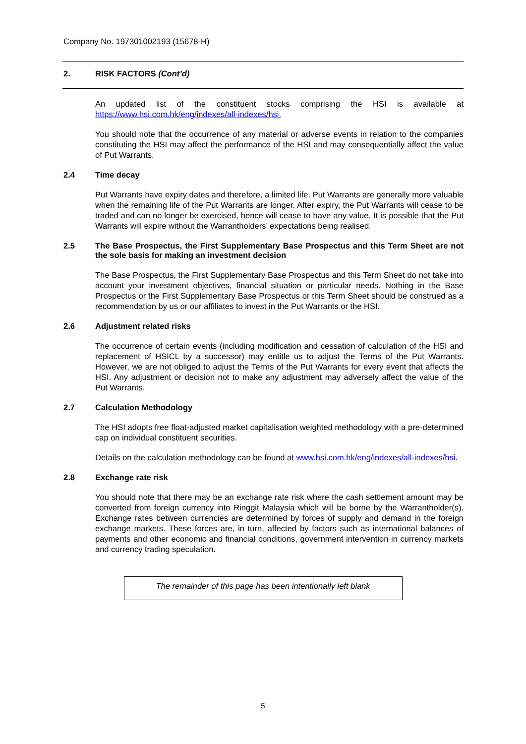Company No. 197301002193 (15678-H)
2. RISK FACTORS (Cont’d)
An updated list of the constituent stocks comprising the HSI is available at https://www.hsi.com.hk/eng/indexes/all-indexes/hsi.
You should note that the occurrence of any material or adverse events in relation to the companies constituting the HSI may affect the performance of the HSI and may consequentially affect the value of Put Warrants.
2.4 Time decay
Put Warrants have expiry dates and therefore, a limited life. Put Warrants are generally more valuable when the remaining life of the Put Warrants are longer. After expiry, the Put Warrants will cease to be traded and can no longer be exercised, hence will cease to have any value. It is possible that the Put Warrants will expire without the Warrantholders’ expectations being realised.
2.5 The Base Prospectus, the First Supplementary Base Prospectus and this Term Sheet are not the sole basis for making an investment decision
The Base Prospectus, the First Supplementary Base Prospectus and this Term Sheet do not take into account your investment objectives, financial situation or particular needs. Nothing in the Base Prospectus or the First Supplementary Base Prospectus or this Term Sheet should be construed as a recommendation by us or our affiliates to invest in the Put Warrants or the HSI.
2.6 Adjustment related risks
The occurrence of certain events (including modification and cessation of calculation of the HSI and replacement of HSICL by a successor) may entitle us to adjust the Terms of the Put Warrants. However, we are not obliged to adjust the Terms of the Put Warrants for every event that affects the HSI. Any adjustment or decision not to make any adjustment may adversely affect the value of the Put Warrants.
2.7 Calculation Methodology
The HSI adopts free float-adjusted market capitalisation weighted methodology with a pre-determined cap on individual constituent securities.
Details on the calculation methodology can be found at www.hsi.com.hk/eng/indexes/all-indexes/hsi.
2.8 Exchange rate risk
You should note that there may be an exchange rate risk where the cash settlement amount may be converted from foreign currency into Ringgit Malaysia which will be borne by the Warrantholder(s). Exchange rates between currencies are determined by forces of supply and demand in the foreign exchange markets. These forces are, in turn, affected by factors such as international balances of payments and other economic and financial conditions, government intervention in currency markets and currency trading speculation.
The remainder of this page has been intentionally left blank
5